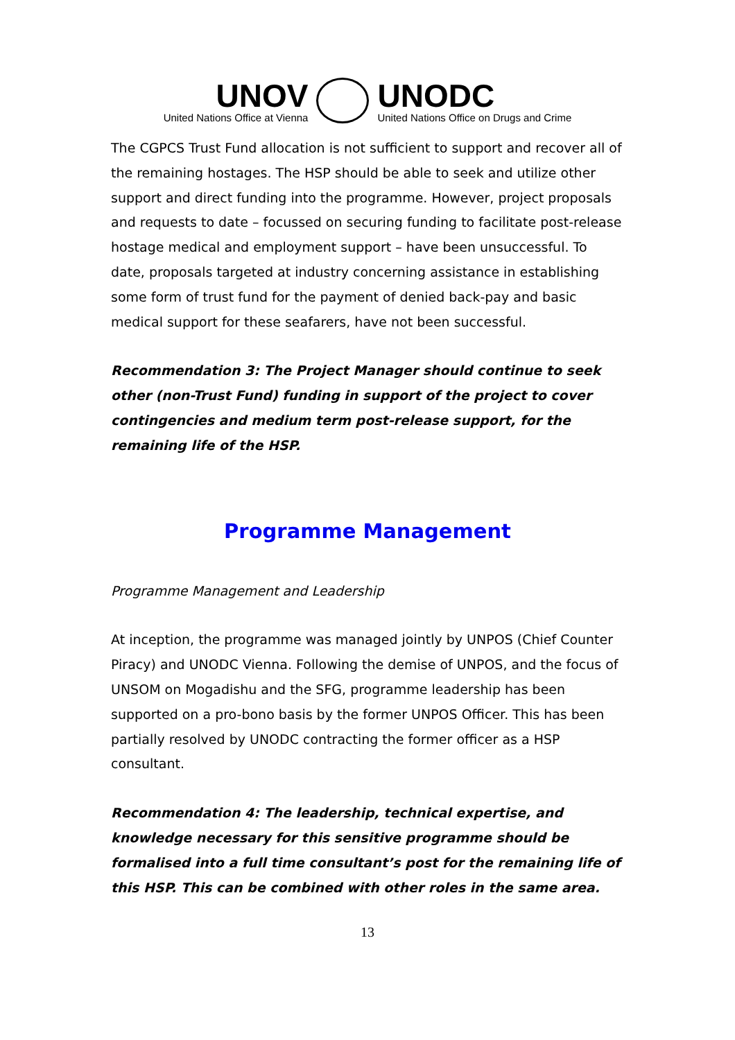UNOV
United Nations Office at Vienna
UNODC
United Nations Office on Drugs and Crime
The CGPCS Trust Fund allocation is not sufficient to support and recover all of the remaining hostages. The HSP should be able to seek and utilize other support and direct funding into the programme. However, project proposals and requests to date – focussed on securing funding to facilitate post-release hostage medical and employment support – have been unsuccessful. To date, proposals targeted at industry concerning assistance in establishing some form of trust fund for the payment of denied back-pay and basic medical support for these seafarers, have not been successful.
Recommendation 3: The Project Manager should continue to seek other (non-Trust Fund) funding in support of the project to cover contingencies and medium term post-release support, for the remaining life of the HSP.
Programme Management
Programme Management and Leadership
At inception, the programme was managed jointly by UNPOS (Chief Counter Piracy) and UNODC Vienna. Following the demise of UNPOS, and the focus of UNSOM on Mogadishu and the SFG, programme leadership has been supported on a pro-bono basis by the former UNPOS Officer. This has been partially resolved by UNODC contracting the former officer as a HSP consultant.
Recommendation 4: The leadership, technical expertise, and knowledge necessary for this sensitive programme should be formalised into a full time consultant’s post for the remaining life of this HSP. This can be combined with other roles in the same area.
13